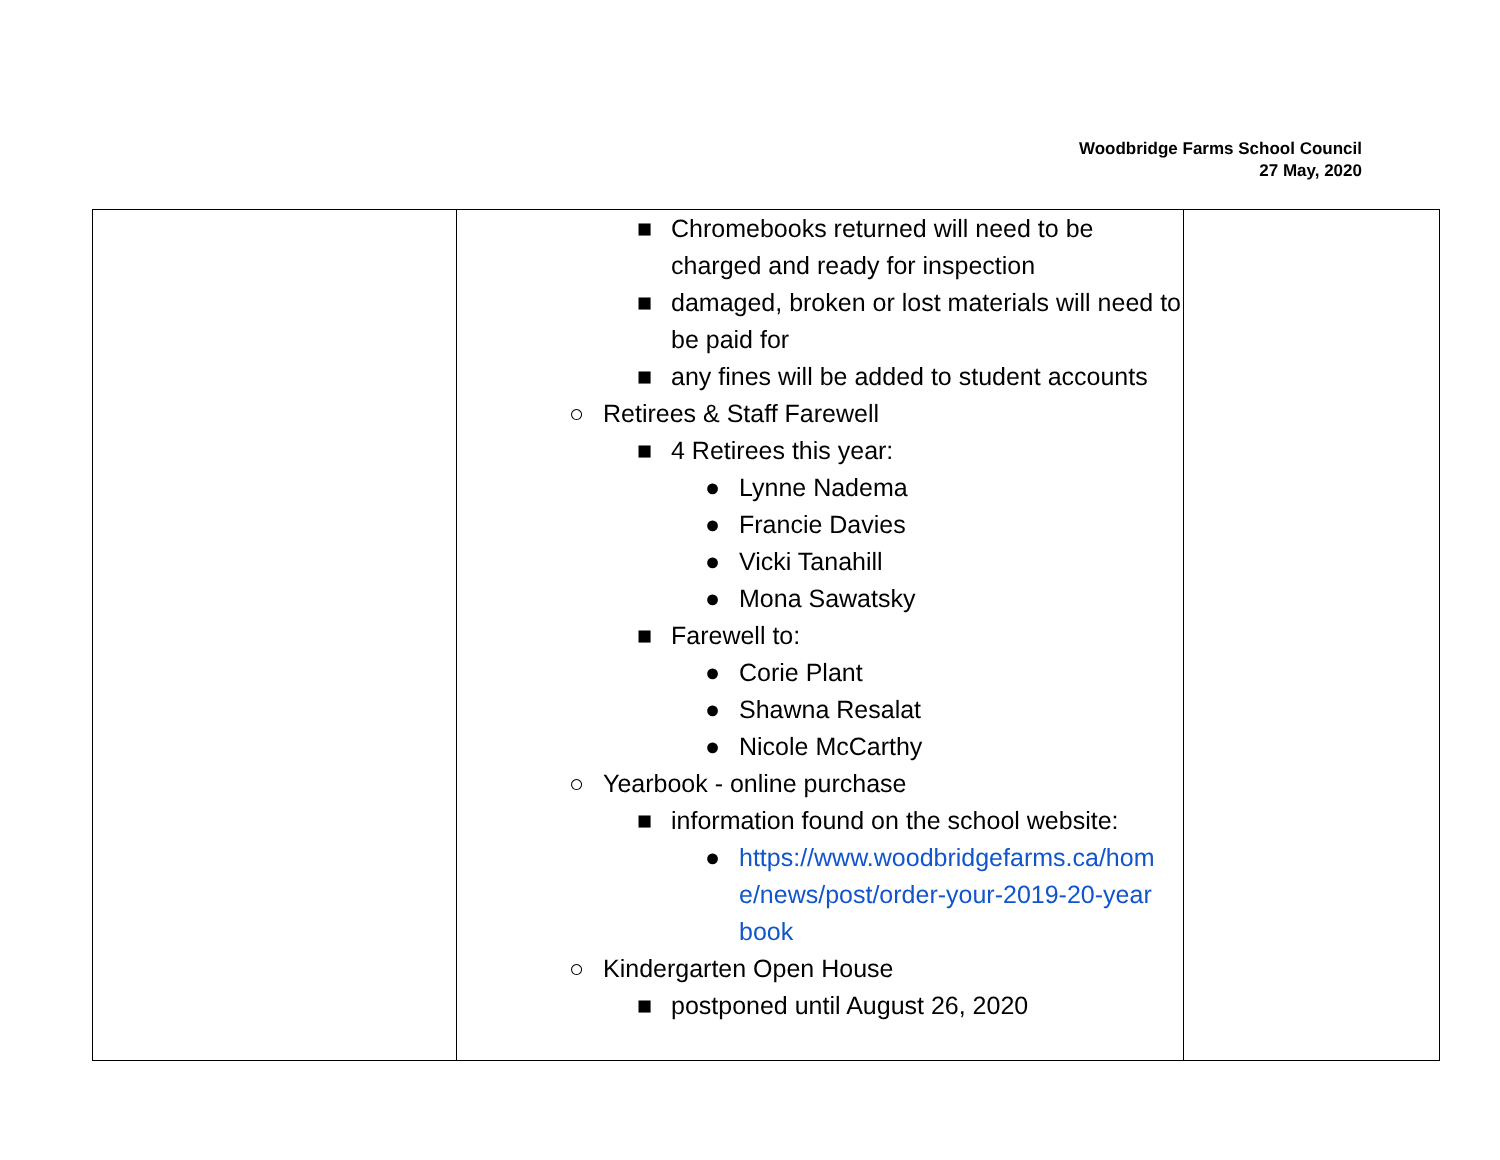Woodbridge Farms School Council
27 May, 2020
| | ■ Chromebooks returned will need to be charged and ready for inspection ■ damaged, broken or lost materials will need to be paid for ■ any fines will be added to student accounts ○ Retirees & Staff Farewell ■ 4 Retirees this year: ● Lynne Nadema ● Francie Davies ● Vicki Tanahill ● Mona Sawatsky ■ Farewell to: ● Corie Plant ● Shawna Resalat ● Nicole McCarthy ○ Yearbook - online purchase ■ information found on the school website: ● https://www.woodbridgefarms.ca/home/news/post/order-your-2019-20-yearbook ○ Kindergarten Open House ■ postponed until August 26, 2020 | |